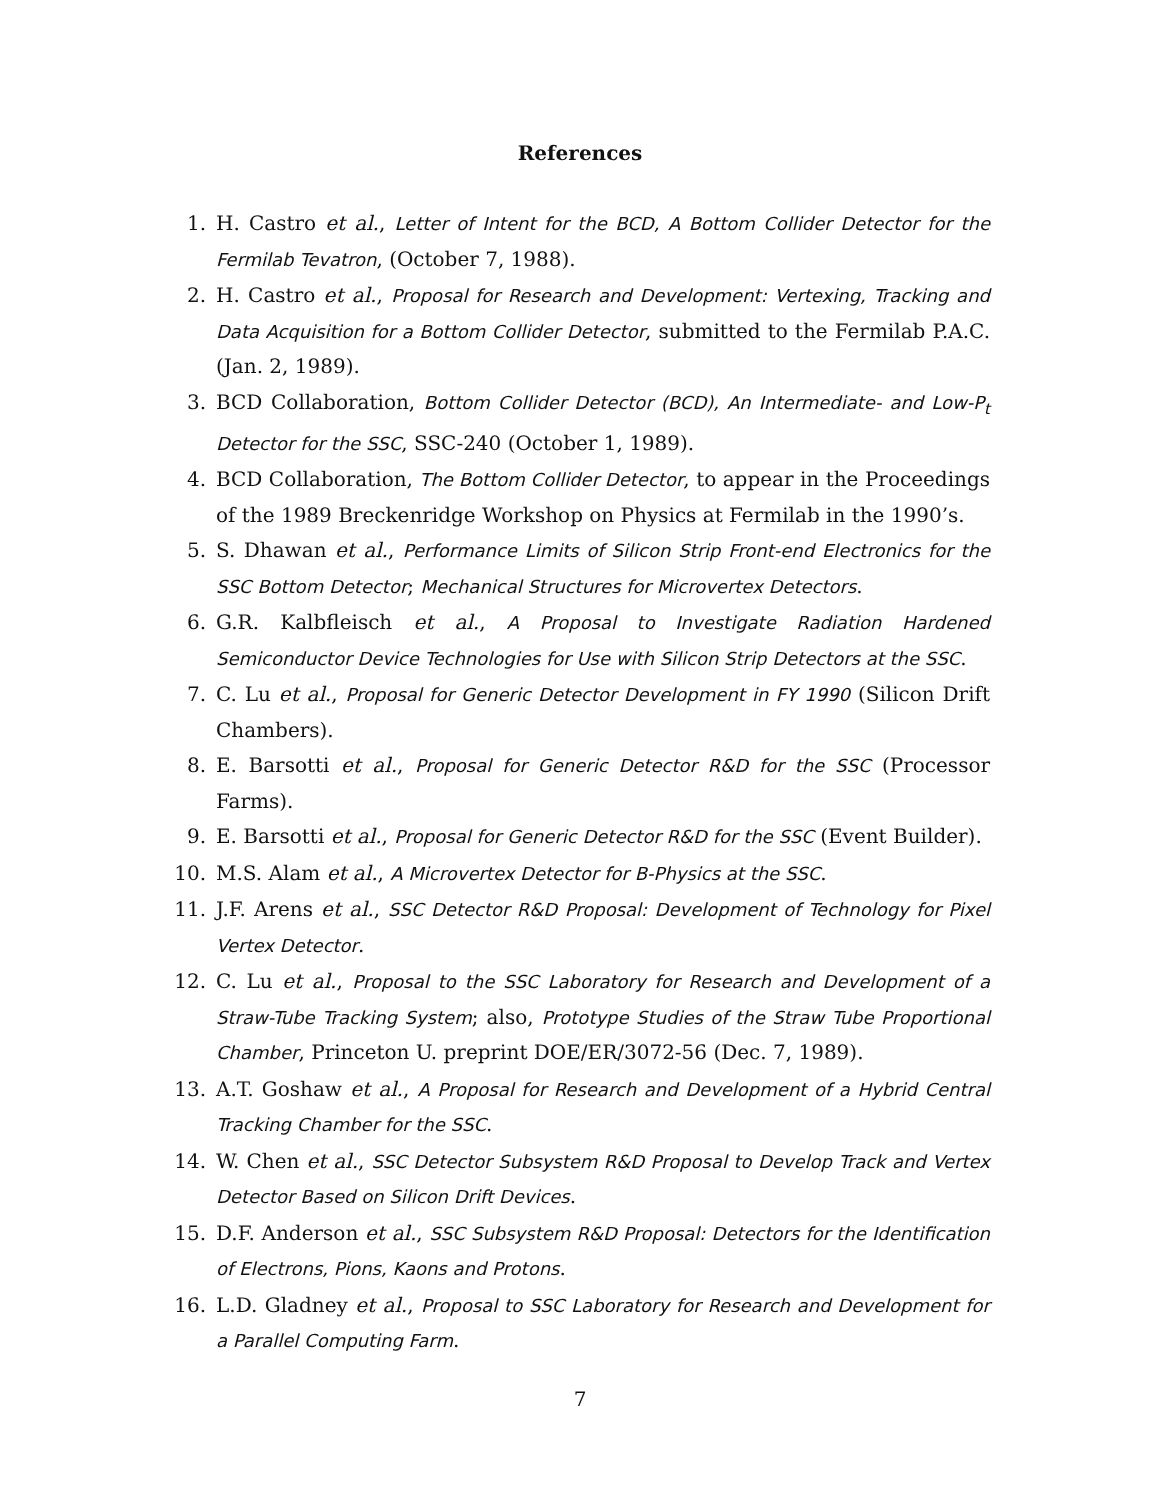References
1. H. Castro et al., Letter of Intent for the BCD, A Bottom Collider Detector for the Fermilab Tevatron, (October 7, 1988).
2. H. Castro et al., Proposal for Research and Development: Vertexing, Tracking and Data Acquisition for a Bottom Collider Detector, submitted to the Fermilab P.A.C. (Jan. 2, 1989).
3. BCD Collaboration, Bottom Collider Detector (BCD), An Intermediate- and Low-P<sub>t</sub> Detector for the SSC, SSC-240 (October 1, 1989).
4. BCD Collaboration, The Bottom Collider Detector, to appear in the Proceedings of the 1989 Breckenridge Workshop on Physics at Fermilab in the 1990’s.
5. S. Dhawan et al., Performance Limits of Silicon Strip Front-end Electronics for the SSC Bottom Detector; Mechanical Structures for Microvertex Detectors.
6. G.R. Kalbfleisch et al., A Proposal to Investigate Radiation Hardened Semiconductor Device Technologies for Use with Silicon Strip Detectors at the SSC.
7. C. Lu et al., Proposal for Generic Detector Development in FY 1990 (Silicon Drift Chambers).
8. E. Barsotti et al., Proposal for Generic Detector R&D for the SSC (Processor Farms).
9. E. Barsotti et al., Proposal for Generic Detector R&D for the SSC (Event Builder).
10. M.S. Alam et al., A Microvertex Detector for B-Physics at the SSC.
11. J.F. Arens et al., SSC Detector R&D Proposal: Development of Technology for Pixel Vertex Detector.
12. C. Lu et al., Proposal to the SSC Laboratory for Research and Development of a Straw-Tube Tracking System; also, Prototype Studies of the Straw Tube Proportional Chamber, Princeton U. preprint DOE/ER/3072-56 (Dec. 7, 1989).
13. A.T. Goshaw et al., A Proposal for Research and Development of a Hybrid Central Tracking Chamber for the SSC.
14. W. Chen et al., SSC Detector Subsystem R&D Proposal to Develop Track and Vertex Detector Based on Silicon Drift Devices.
15. D.F. Anderson et al., SSC Subsystem R&D Proposal: Detectors for the Identification of Electrons, Pions, Kaons and Protons.
16. L.D. Gladney et al., Proposal to SSC Laboratory for Research and Development for a Parallel Computing Farm.
7